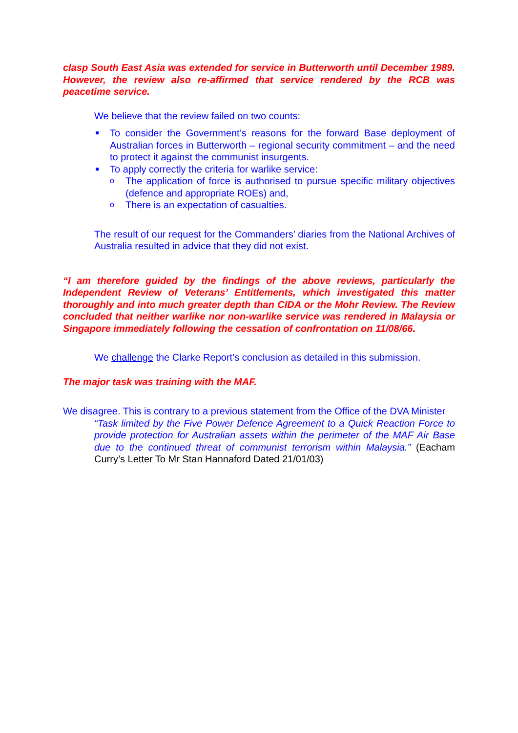clasp South East Asia was extended for service in Butterworth until December 1989. However, the review also re-affirmed that service rendered by the RCB was peacetime service.
We believe that the review failed on two counts:
To consider the Government’s reasons for the forward Base deployment of Australian forces in Butterworth – regional security commitment – and the need to protect it against the communist insurgents.
To apply correctly the criteria for warlike service:
o
The application of force is authorised to pursue specific military objectives (defence and appropriate ROEs) and,
o
There is an expectation of casualties.
The result of our request for the Commanders’ diaries from the National Archives of Australia resulted in advice that they did not exist.
“I am therefore guided by the findings of the above reviews, particularly the Independent Review of Veterans’ Entitlements, which investigated this matter thoroughly and into much greater depth than CIDA or the Mohr Review. The Review concluded that neither warlike nor non-warlike service was rendered in Malaysia or Singapore immediately following the cessation of confrontation on 11/08/66.
We challenge the Clarke Report’s conclusion as detailed in this submission.
The major task was training with the MAF.
We disagree. This is contrary to a previous statement from the Office of the DVA Minister
“Task limited by the Five Power Defence Agreement to a Quick Reaction Force to provide protection for Australian assets within the perimeter of the MAF Air Base due to the continued threat of communist terrorism within Malaysia.” (Eacham Curry’s Letter To Mr Stan Hannaford Dated 21/01/03)